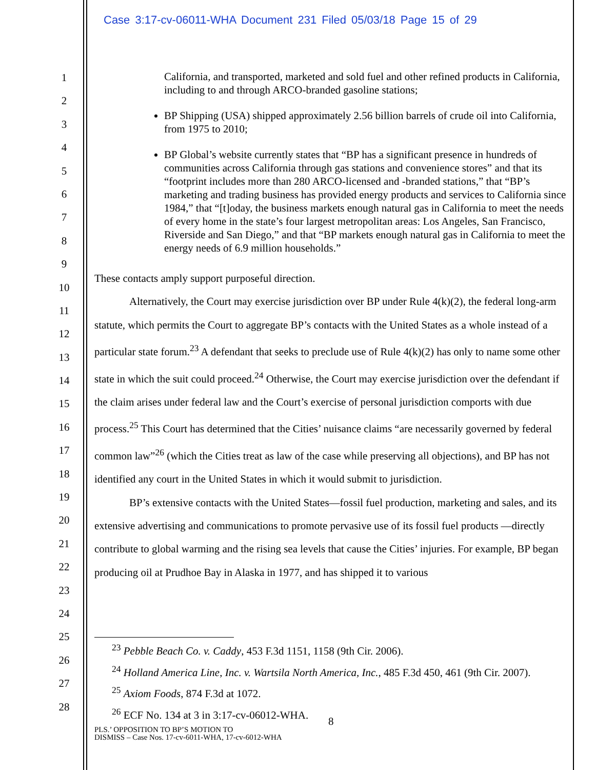Case 3:17-cv-06011-WHA Document 231 Filed 05/03/18 Page 15 of 29
1
2
3
4
5
6
7
8
9
10
11
12
13
14
15
16
17
18
19
20
21
22
23
24
25
26
27
28
California, and transported, marketed and sold fuel and other refined products in California, including to and through ARCO-branded gasoline stations;
BP Shipping (USA) shipped approximately 2.56 billion barrels of crude oil into California, from 1975 to 2010;
BP Global’s website currently states that “BP has a significant presence in hundreds of communities across California through gas stations and convenience stores” and that its “footprint includes more than 280 ARCO-licensed and -branded stations,” that “BP’s marketing and trading business has provided energy products and services to California since 1984,” that “[t]oday, the business markets enough natural gas in California to meet the needs of every home in the state’s four largest metropolitan areas: Los Angeles, San Francisco, Riverside and San Diego,” and that “BP markets enough natural gas in California to meet the energy needs of 6.9 million households.”
These contacts amply support purposeful direction.
Alternatively, the Court may exercise jurisdiction over BP under Rule 4(k)(2), the federal long-arm statute, which permits the Court to aggregate BP’s contacts with the United States as a whole instead of a particular state forum.<sup>23</sup> A defendant that seeks to preclude use of Rule 4(k)(2) has only to name some other state in which the suit could proceed.<sup>24</sup> Otherwise, the Court may exercise jurisdiction over the defendant if the claim arises under federal law and the Court’s exercise of personal jurisdiction comports with due process.<sup>25</sup> This Court has determined that the Cities’ nuisance claims “are necessarily governed by federal common law”<sup>26</sup> (which the Cities treat as law of the case while preserving all objections), and BP has not identified any court in the United States in which it would submit to jurisdiction.
BP’s extensive contacts with the United States—fossil fuel production, marketing and sales, and its extensive advertising and communications to promote pervasive use of its fossil fuel products —directly contribute to global warming and the rising sea levels that cause the Cities’ injuries. For example, BP began producing oil at Prudhoe Bay in Alaska in 1977, and has shipped it to various
<sup>23</sup> Pebble Beach Co. v. Caddy, 453 F.3d 1151, 1158 (9th Cir. 2006).
<sup>24</sup> Holland America Line, Inc. v. Wartsila North America, Inc., 485 F.3d 450, 461 (9th Cir. 2007).
<sup>25</sup> Axiom Foods, 874 F.3d at 1072.
<sup>26</sup> ECF No. 134 at 3 in 3:17-cv-06012-WHA.
8
PLS.’ OPPOSITION TO BP’S MOTION TO
DISMISS – Case Nos. 17-cv-6011-WHA, 17-cv-6012-WHA